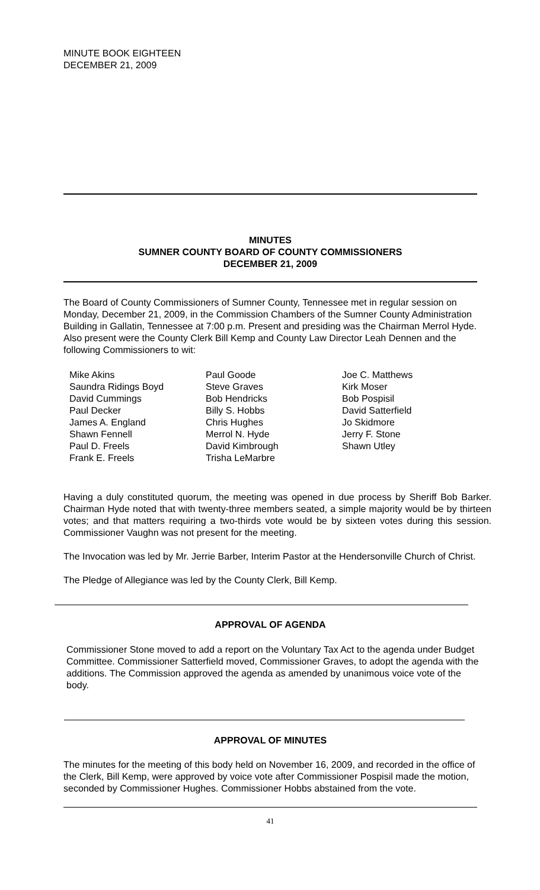MINUTE BOOK EIGHTEEN
DECEMBER 21, 2009
MINUTES
SUMNER COUNTY BOARD OF COUNTY COMMISSIONERS
DECEMBER 21, 2009
The Board of County Commissioners of Sumner County, Tennessee met in regular session on Monday, December 21, 2009, in the Commission Chambers of the Sumner County Administration Building in Gallatin, Tennessee at 7:00 p.m. Present and presiding was the Chairman Merrol Hyde. Also present were the County Clerk Bill Kemp and County Law Director Leah Dennen and the following Commissioners to wit:
Mike Akins
Saundra Ridings Boyd
David Cummings
Paul Decker
James A. England
Shawn Fennell
Paul D. Freels
Frank E. Freels
Paul Goode
Steve Graves
Bob Hendricks
Billy S. Hobbs
Chris Hughes
Merrol N. Hyde
David Kimbrough
Trisha LeMarbre
Joe C. Matthews
Kirk Moser
Bob Pospisil
David Satterfield
Jo Skidmore
Jerry F. Stone
Shawn Utley
Having a duly constituted quorum, the meeting was opened in due process by Sheriff Bob Barker. Chairman Hyde noted that with twenty-three members seated, a simple majority would be by thirteen votes; and that matters requiring a two-thirds vote would be by sixteen votes during this session. Commissioner Vaughn was not present for the meeting.
The Invocation was led by Mr. Jerrie Barber, Interim Pastor at the Hendersonville Church of Christ.
The Pledge of Allegiance was led by the County Clerk, Bill Kemp.
APPROVAL OF AGENDA
Commissioner Stone moved to add a report on the Voluntary Tax Act to the agenda under Budget Committee. Commissioner Satterfield moved, Commissioner Graves, to adopt the agenda with the additions. The Commission approved the agenda as amended by unanimous voice vote of the body.
APPROVAL OF MINUTES
The minutes for the meeting of this body held on November 16, 2009, and recorded in the office of the Clerk, Bill Kemp, were approved by voice vote after Commissioner Pospisil made the motion, seconded by Commissioner Hughes. Commissioner Hobbs abstained from the vote.
41